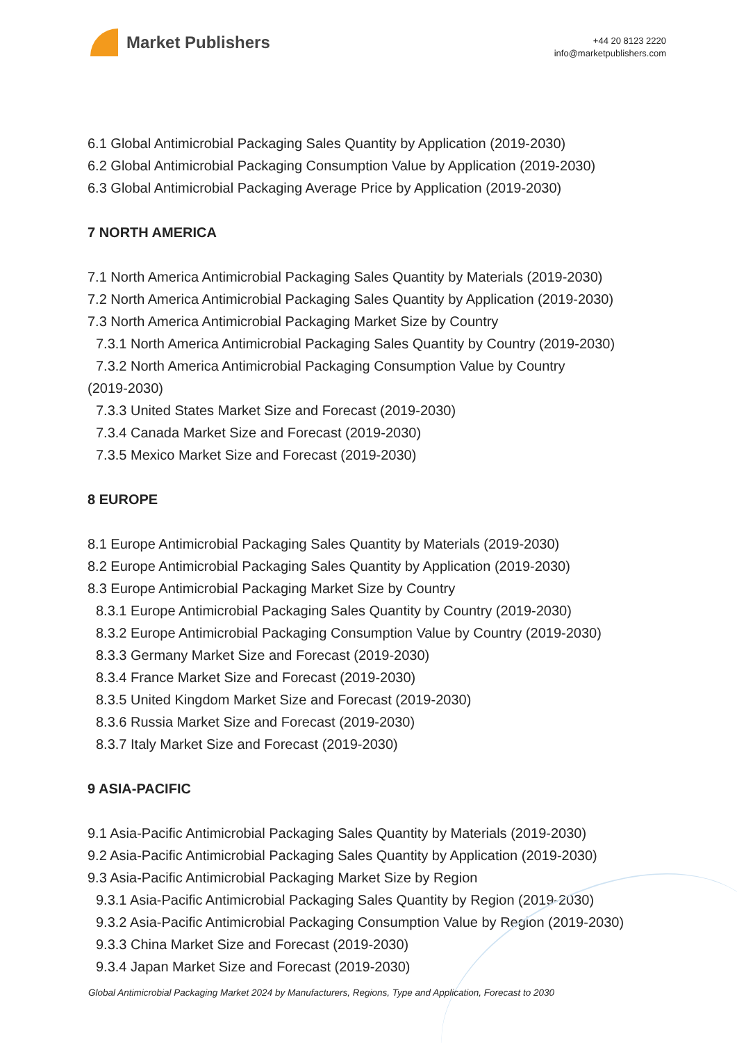Market Publishers
+44 20 8123 2220
info@marketpublishers.com
6.1 Global Antimicrobial Packaging Sales Quantity by Application (2019-2030)
6.2 Global Antimicrobial Packaging Consumption Value by Application (2019-2030)
6.3 Global Antimicrobial Packaging Average Price by Application (2019-2030)
7 NORTH AMERICA
7.1 North America Antimicrobial Packaging Sales Quantity by Materials (2019-2030)
7.2 North America Antimicrobial Packaging Sales Quantity by Application (2019-2030)
7.3 North America Antimicrobial Packaging Market Size by Country
7.3.1 North America Antimicrobial Packaging Sales Quantity by Country (2019-2030)
7.3.2 North America Antimicrobial Packaging Consumption Value by Country
(2019-2030)
7.3.3 United States Market Size and Forecast (2019-2030)
7.3.4 Canada Market Size and Forecast (2019-2030)
7.3.5 Mexico Market Size and Forecast (2019-2030)
8 EUROPE
8.1 Europe Antimicrobial Packaging Sales Quantity by Materials (2019-2030)
8.2 Europe Antimicrobial Packaging Sales Quantity by Application (2019-2030)
8.3 Europe Antimicrobial Packaging Market Size by Country
8.3.1 Europe Antimicrobial Packaging Sales Quantity by Country (2019-2030)
8.3.2 Europe Antimicrobial Packaging Consumption Value by Country (2019-2030)
8.3.3 Germany Market Size and Forecast (2019-2030)
8.3.4 France Market Size and Forecast (2019-2030)
8.3.5 United Kingdom Market Size and Forecast (2019-2030)
8.3.6 Russia Market Size and Forecast (2019-2030)
8.3.7 Italy Market Size and Forecast (2019-2030)
9 ASIA-PACIFIC
9.1 Asia-Pacific Antimicrobial Packaging Sales Quantity by Materials (2019-2030)
9.2 Asia-Pacific Antimicrobial Packaging Sales Quantity by Application (2019-2030)
9.3 Asia-Pacific Antimicrobial Packaging Market Size by Region
9.3.1 Asia-Pacific Antimicrobial Packaging Sales Quantity by Region (2019-2030)
9.3.2 Asia-Pacific Antimicrobial Packaging Consumption Value by Region (2019-2030)
9.3.3 China Market Size and Forecast (2019-2030)
9.3.4 Japan Market Size and Forecast (2019-2030)
Global Antimicrobial Packaging Market 2024 by Manufacturers, Regions, Type and Application, Forecast to 2030